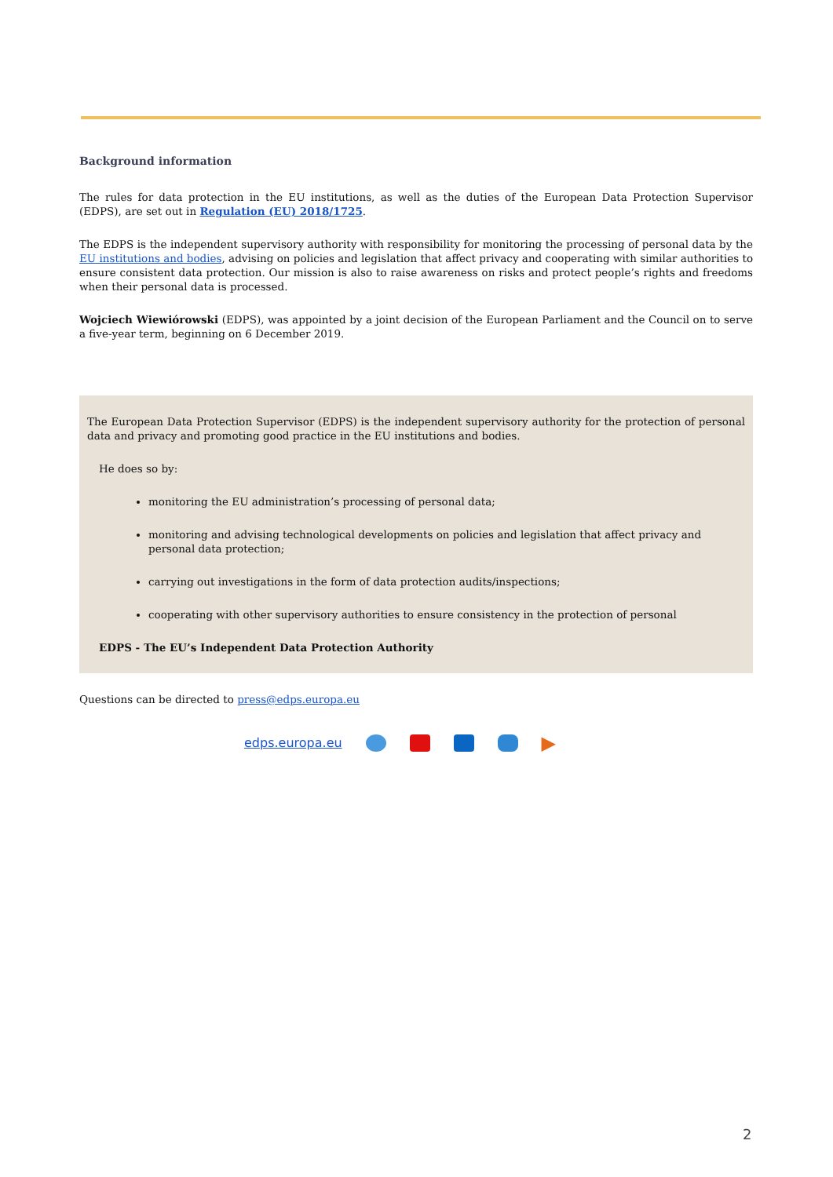Background information
The rules for data protection in the EU institutions, as well as the duties of the European Data Protection Supervisor (EDPS), are set out in Regulation (EU) 2018/1725.
The EDPS is the independent supervisory authority with responsibility for monitoring the processing of personal data by the EU institutions and bodies, advising on policies and legislation that affect privacy and cooperating with similar authorities to ensure consistent data protection. Our mission is also to raise awareness on risks and protect people’s rights and freedoms when their personal data is processed.
Wojciech Wiewiórowski (EDPS), was appointed by a joint decision of the European Parliament and the Council on to serve a five-year term, beginning on 6 December 2019.
The European Data Protection Supervisor (EDPS) is the independent supervisory authority for the protection of personal data and privacy and promoting good practice in the EU institutions and bodies.
He does so by:
monitoring the EU administration’s processing of personal data;
monitoring and advising technological developments on policies and legislation that affect privacy and personal data protection;
carrying out investigations in the form of data protection audits/inspections;
cooperating with other supervisory authorities to ensure consistency in the protection of personal
EDPS - The EU’s Independent Data Protection Authority
Questions can be directed to press@edps.europa.eu
edps.europa.eu ▶
2